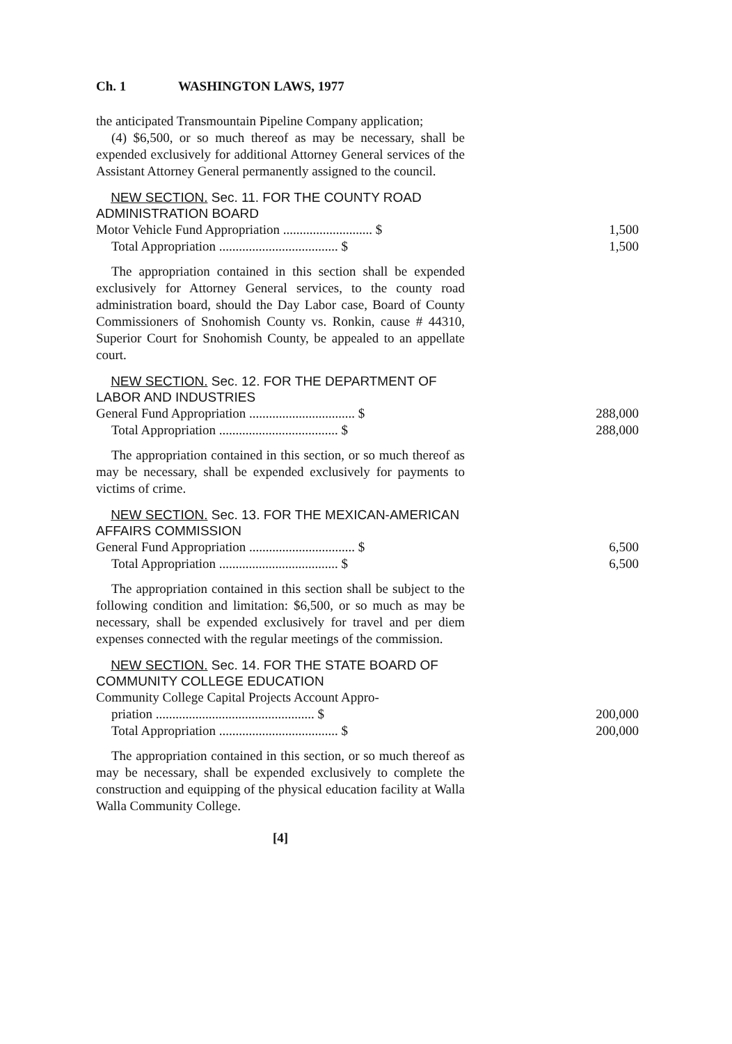Ch. 1 WASHINGTON LAWS, 1977
the anticipated Transmountain Pipeline Company application;
(4) $6,500, or so much thereof as may be necessary, shall be expended exclusively for additional Attorney General services of the Assistant Attorney General permanently assigned to the council.
NEW SECTION. Sec. 11. FOR THE COUNTY ROAD ADMINISTRATION BOARD
| Motor Vehicle Fund Appropriation ........................... $ | 1,500 |
| Total Appropriation .................................... $ | 1,500 |
The appropriation contained in this section shall be expended exclusively for Attorney General services, to the county road administration board, should the Day Labor case, Board of County Commissioners of Snohomish County vs. Ronkin, cause # 44310, Superior Court for Snohomish County, be appealed to an appellate court.
NEW SECTION. Sec. 12. FOR THE DEPARTMENT OF LABOR AND INDUSTRIES
| General Fund Appropriation ................................ $ | 288,000 |
| Total Appropriation .................................... $ | 288,000 |
The appropriation contained in this section, or so much thereof as may be necessary, shall be expended exclusively for payments to victims of crime.
NEW SECTION. Sec. 13. FOR THE MEXICAN-AMERICAN AFFAIRS COMMISSION
| General Fund Appropriation ................................ $ | 6,500 |
| Total Appropriation .................................... $ | 6,500 |
The appropriation contained in this section shall be subject to the following condition and limitation: $6,500, or so much as may be necessary, shall be expended exclusively for travel and per diem expenses connected with the regular meetings of the commission.
NEW SECTION. Sec. 14. FOR THE STATE BOARD OF COMMUNITY COLLEGE EDUCATION
| Community College Capital Projects Account Appro- | |
| priation ................................................ $ | 200,000 |
| Total Appropriation .................................... $ | 200,000 |
The appropriation contained in this section, or so much thereof as may be necessary, shall be expended exclusively to complete the construction and equipping of the physical education facility at Walla Walla Community College.
[4]